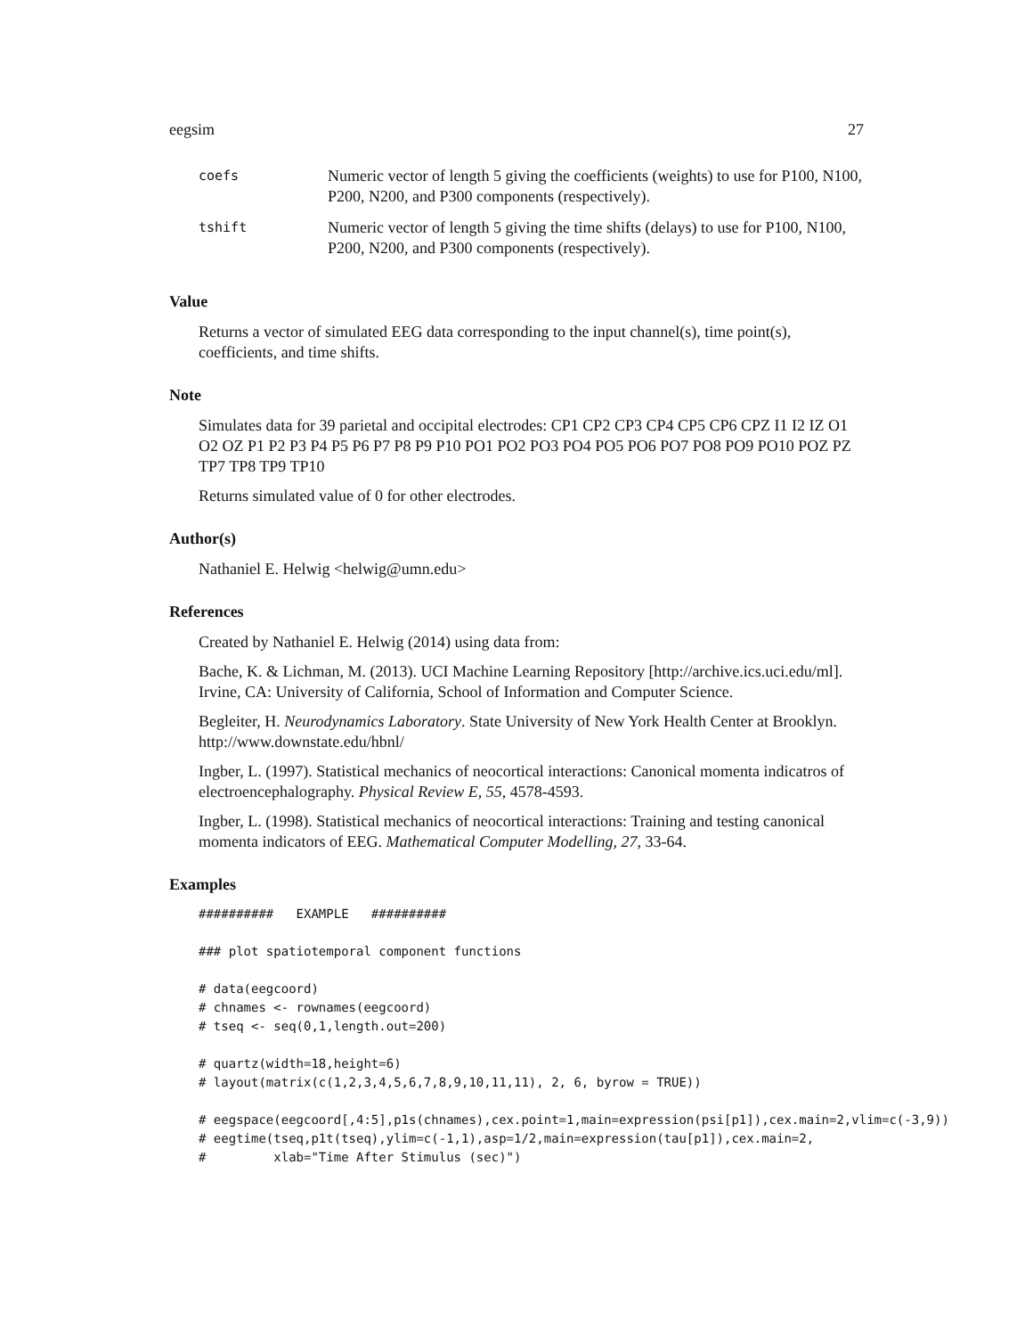eegsim 27
| coefs | Numeric vector of length 5 giving the coefficients (weights) to use for P100, N100, P200, N200, and P300 components (respectively). |
| tshift | Numeric vector of length 5 giving the time shifts (delays) to use for P100, N100, P200, N200, and P300 components (respectively). |
Value
Returns a vector of simulated EEG data corresponding to the input channel(s), time point(s), coefficients, and time shifts.
Note
Simulates data for 39 parietal and occipital electrodes: CP1 CP2 CP3 CP4 CP5 CP6 CPZ I1 I2 IZ O1 O2 OZ P1 P2 P3 P4 P5 P6 P7 P8 P9 P10 PO1 PO2 PO3 PO4 PO5 PO6 PO7 PO8 PO9 PO10 POZ PZ TP7 TP8 TP9 TP10
Returns simulated value of 0 for other electrodes.
Author(s)
Nathaniel E. Helwig <helwig@umn.edu>
References
Created by Nathaniel E. Helwig (2014) using data from:
Bache, K. & Lichman, M. (2013). UCI Machine Learning Repository [http://archive.ics.uci.edu/ml]. Irvine, CA: University of California, School of Information and Computer Science.
Begleiter, H. Neurodynamics Laboratory. State University of New York Health Center at Brooklyn. http://www.downstate.edu/hbnl/
Ingber, L. (1997). Statistical mechanics of neocortical interactions: Canonical momenta indicatros of electroencephalography. Physical Review E, 55, 4578-4593.
Ingber, L. (1998). Statistical mechanics of neocortical interactions: Training and testing canonical momenta indicators of EEG. Mathematical Computer Modelling, 27, 33-64.
Examples
##########   EXAMPLE   ##########

### plot spatiotemporal component functions

# data(eegcoord)
# chnames <- rownames(eegcoord)
# tseq <- seq(0,1,length.out=200)

# quartz(width=18,height=6)
# layout(matrix(c(1,2,3,4,5,6,7,8,9,10,11,11), 2, 6, byrow = TRUE))

# eegspace(eegcoord[,4:5],p1s(chnames),cex.point=1,main=expression(psi[p1]),cex.main=2,vlim=c(-3,9))
# eegtime(tseq,p1t(tseq),ylim=c(-1,1),asp=1/2,main=expression(tau[p1]),cex.main=2,
#         xlab="Time After Stimulus (sec)")